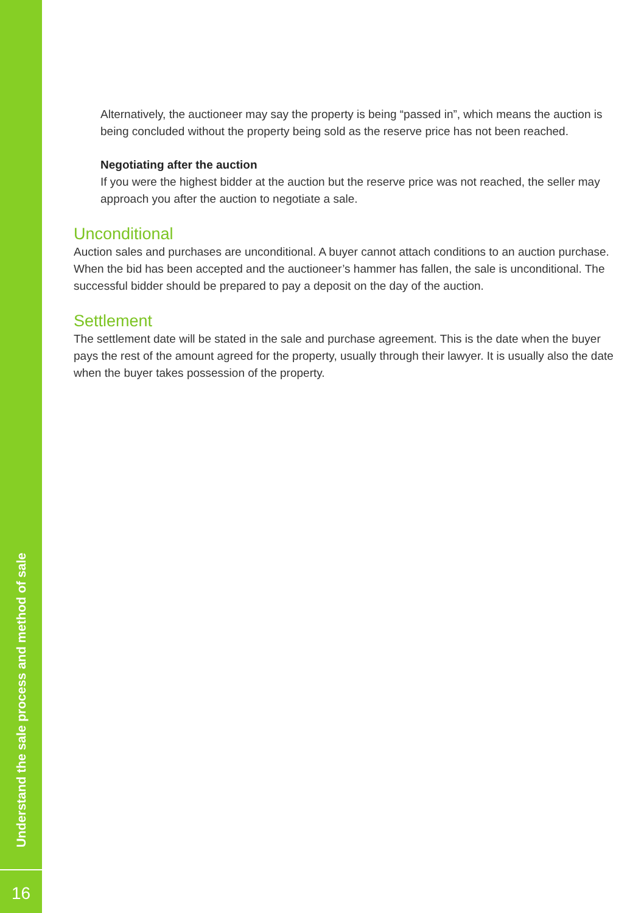Alternatively, the auctioneer may say the property is being “passed in”, which means the auction is being concluded without the property being sold as the reserve price has not been reached.
Negotiating after the auction
If you were the highest bidder at the auction but the reserve price was not reached, the seller may approach you after the auction to negotiate a sale.
Unconditional
Auction sales and purchases are unconditional. A buyer cannot attach conditions to an auction purchase. When the bid has been accepted and the auctioneer’s hammer has fallen, the sale is unconditional. The successful bidder should be prepared to pay a deposit on the day of the auction.
Settlement
The settlement date will be stated in the sale and purchase agreement. This is the date when the buyer pays the rest of the amount agreed for the property, usually through their lawyer. It is usually also the date when the buyer takes possession of the property.
Understand the sale process and method of sale
16